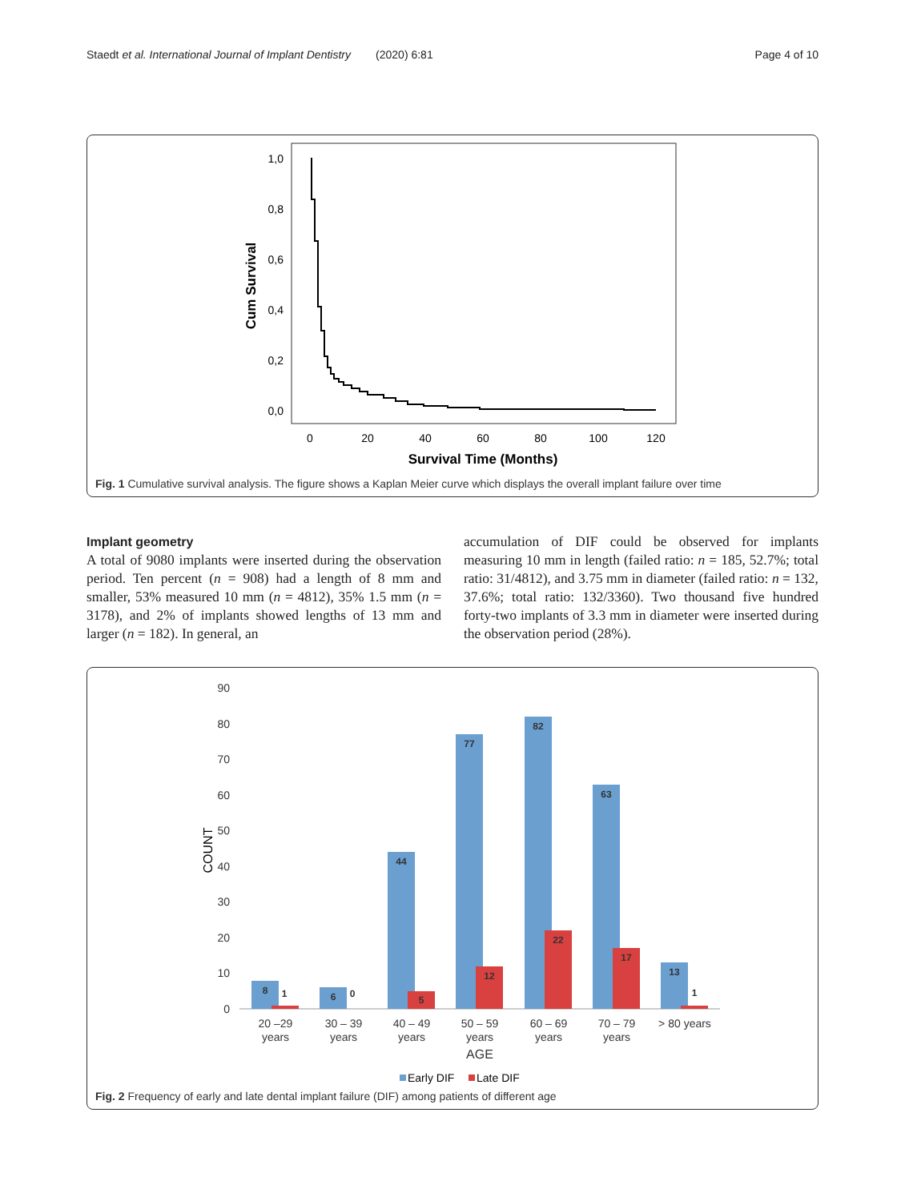Staedt et al. International Journal of Implant Dentistry (2020) 6:81 Page 4 of 10
1,0
0,8
0,6
0,4
0,2
0,0
0
20
40
60
80
100
120
Survival Time (Months)
Cum Survival
Fig. 1 Cumulative survival analysis. The figure shows a Kaplan Meier curve which displays the overall implant failure over time
Implant geometry
A total of 9080 implants were inserted during the observation period. Ten percent (n = 908) had a length of 8 mm and smaller, 53% measured 10 mm (n = 4812), 35% 1.5 mm (n = 3178), and 2% of implants showed lengths of 13 mm and larger (n = 182). In general, an
accumulation of DIF could be observed for implants measuring 10 mm in length (failed ratio: n = 185, 52.7%; total ratio: 31/4812), and 3.75 mm in diameter (failed ratio: n = 132, 37.6%; total ratio: 132/3360). Two thousand five hundred forty-two implants of 3.3 mm in diameter were inserted during the observation period (28%).
90
80
70
60
50
40
30
20
10
0
COUNT
8
1
6
0
44
5
77
12
82
22
63
17
13
1
20 –29
years
30 – 39
years
40 – 49
years
50 – 59
years
60 – 69
years
70 – 79
years
> 80 years
AGE
Early DIF
Late DIF
Fig. 2 Frequency of early and late dental implant failure (DIF) among patients of different age